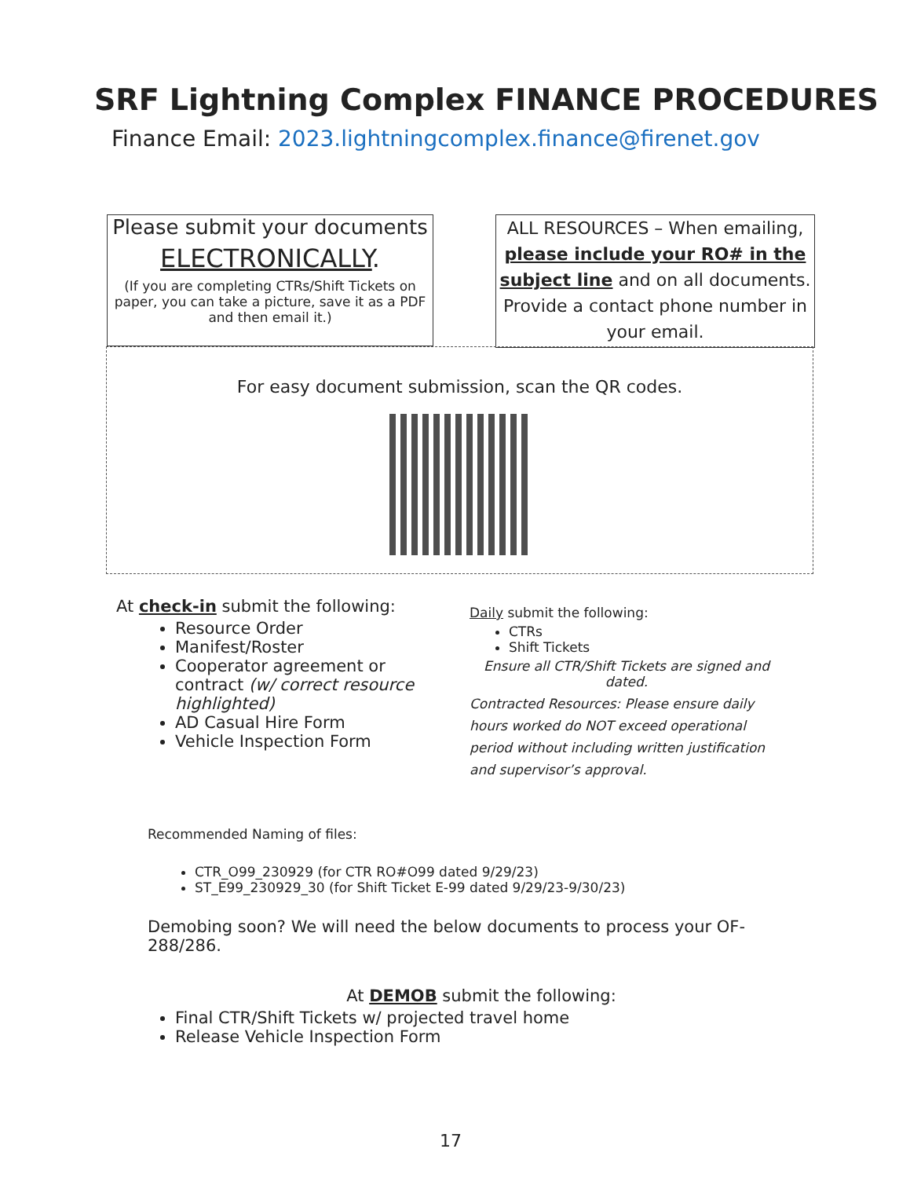SRF Lightning Complex FINANCE PROCEDURES
Finance Email: 2023.lightningcomplex.finance@firenet.gov
Please submit your documents
ELECTRONICALLY.
(If you are completing CTRs/Shift Tickets on paper, you can take a picture, save it as a PDF and then email it.)
ALL RESOURCES – When emailing, please include your RO# in the subject line and on all documents. Provide a contact phone number in your email.
For easy document submission, scan the QR codes.
At check-in submit the following:
Resource Order
Manifest/Roster
Cooperator agreement or contract (w/ correct resource highlighted)
AD Casual Hire Form
Vehicle Inspection Form
Daily submit the following:
CTRs
Shift Tickets
Ensure all CTR/Shift Tickets are signed and dated.
Contracted Resources: Please ensure daily hours worked do NOT exceed operational period without including written justification and supervisor’s approval.
Recommended Naming of files:
CTR_O99_230929 (for CTR RO#O99 dated 9/29/23)
ST_E99_230929_30 (for Shift Ticket E-99 dated 9/29/23-9/30/23)
Demobing soon? We will need the below documents to process your OF-288/286.
At DEMOB submit the following:
Final CTR/Shift Tickets w/ projected travel home
Release Vehicle Inspection Form
17